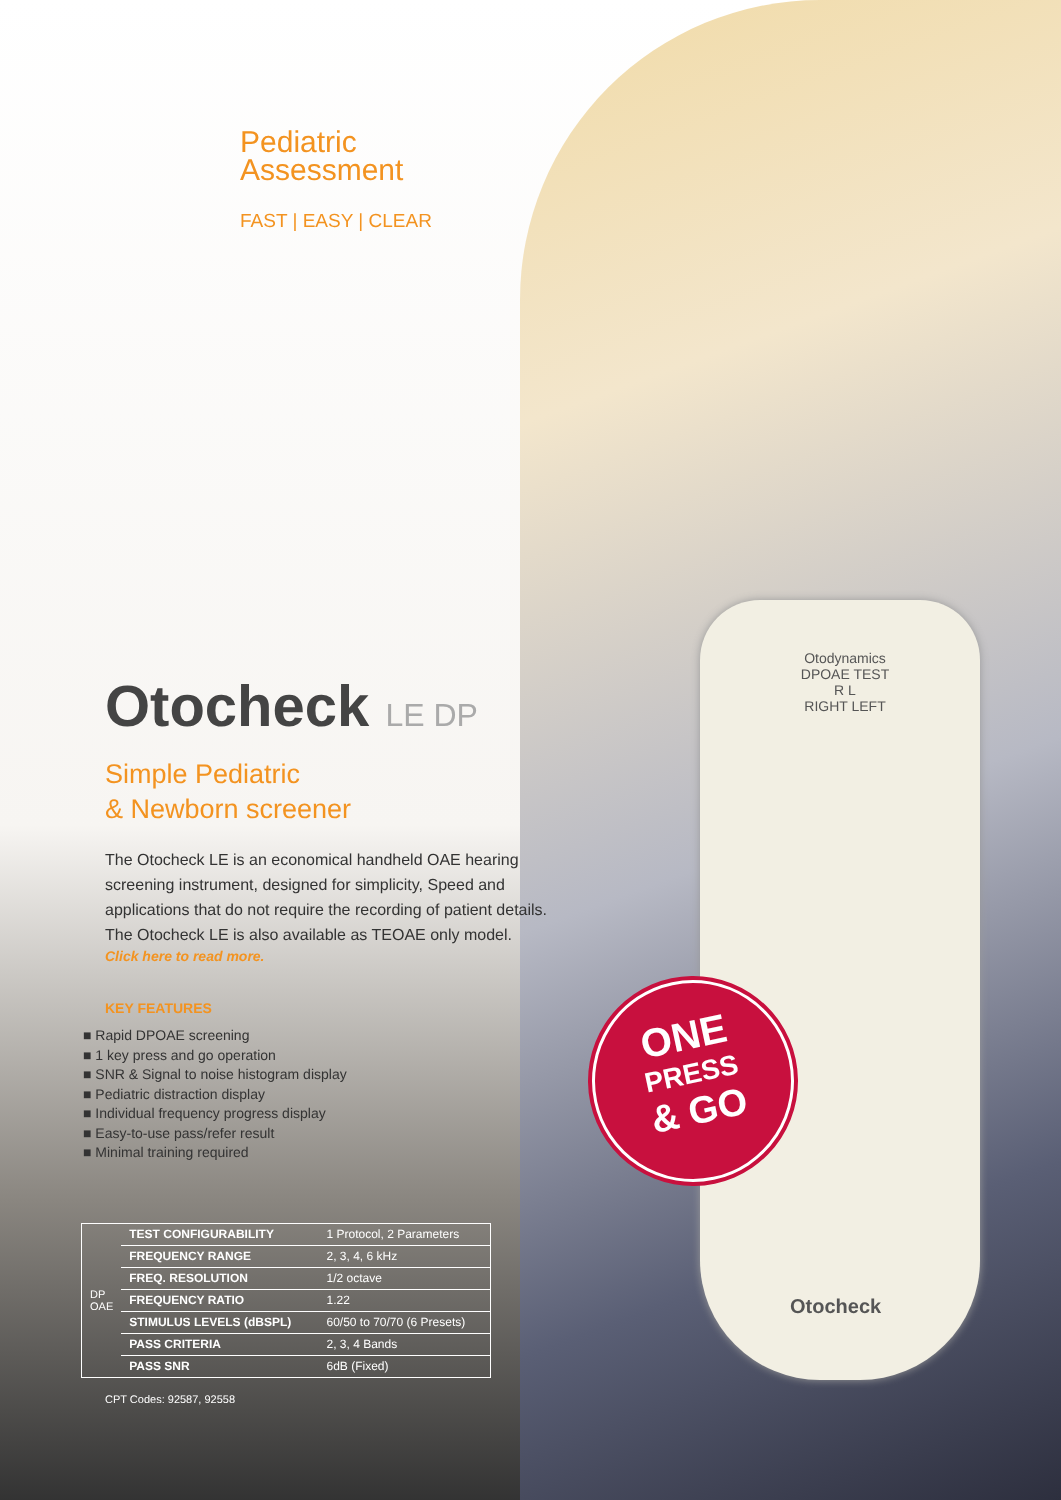Pediatric
Assessment
FAST | EASY | CLEAR
Otocheck LE DP
Simple Pediatric
& Newborn screener
The Otocheck LE is an economical handheld OAE hearing screening instrument, designed for simplicity, Speed and applications that do not require the recording of patient details. The Otocheck LE is also available as TEOAE only model.
Click here to read more.
KEY FEATURES
■ Rapid DPOAE screening
■ 1 key press and go operation
■ SNR & Signal to noise histogram display
■ Pediatric distraction display
■ Individual frequency progress display
■ Easy-to-use pass/refer result
■ Minimal training required
| DP OAE | TEST CONFIGURABILITY | 1 Protocol, 2 Parameters |
| | FREQUENCY RANGE | 2, 3, 4, 6 kHz |
| | FREQ. RESOLUTION | 1/2 octave |
| | FREQUENCY RATIO | 1.22 |
| | STIMULUS LEVELS (dBSPL) | 60/50 to 70/70 (6 Presets) |
| | PASS CRITERIA | 2, 3, 4 Bands |
| | PASS SNR | 6dB (Fixed) |
CPT Codes: 92587, 92558
Otodynamics
DPOAE TEST
R L
RIGHT LEFT
Otocheck
ONE
PRESS
& GO